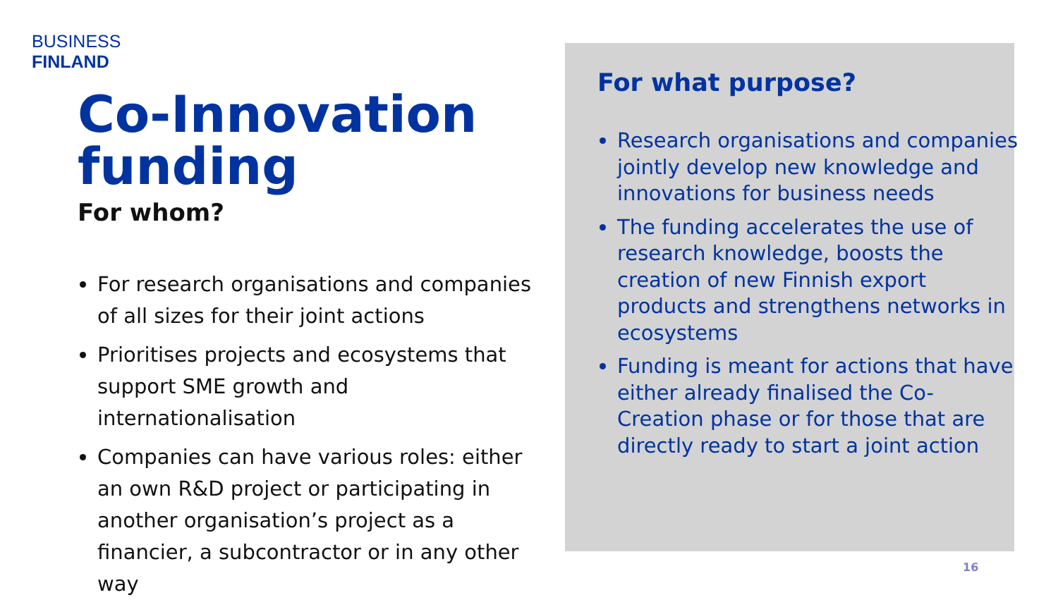BUSINESS
FINLAND
Co-Innovation funding
For whom?
For research organisations and companies of all sizes for their joint actions
Prioritises projects and ecosystems that support SME growth and internationalisation
Companies can have various roles: either an own R&D project or participating in another organisation’s project as a financier, a subcontractor or in any other way
For what purpose?
Research organisations and companies jointly develop new knowledge and innovations for business needs
The funding accelerates the use of research knowledge, boosts the creation of new Finnish export products and strengthens networks in ecosystems
Funding is meant for actions that have either already finalised the Co-Creation phase or for those that are directly ready to start a joint action
16